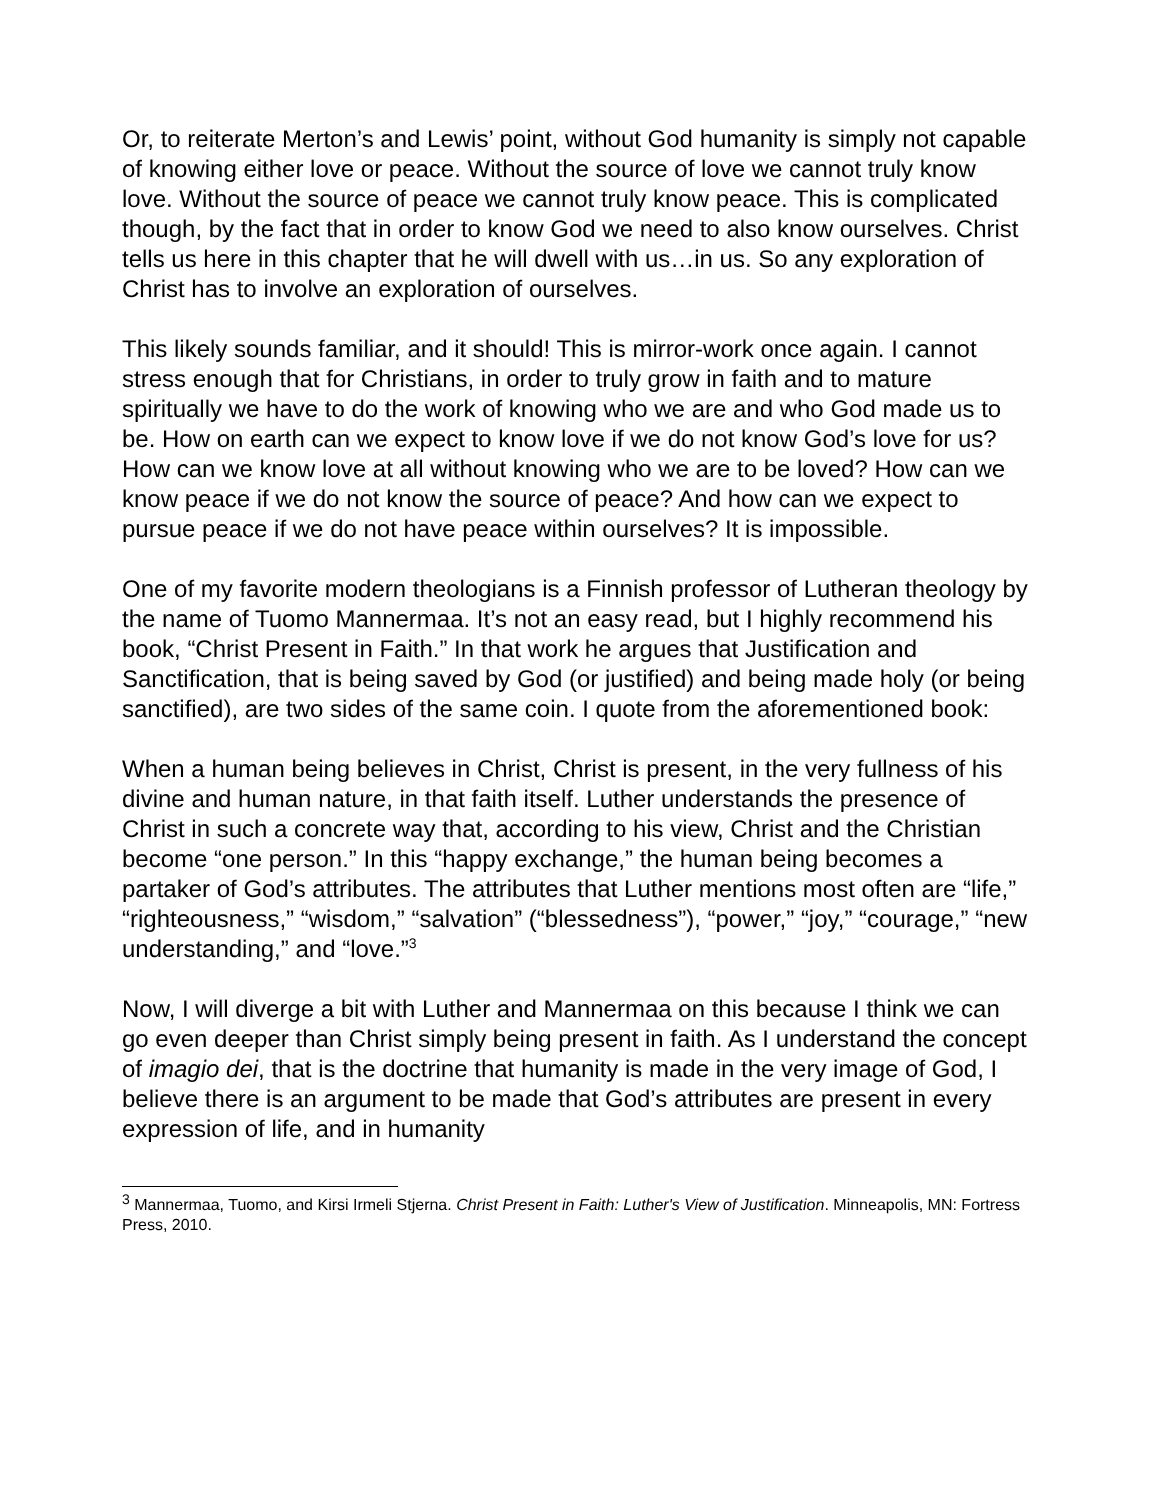Or, to reiterate Merton’s and Lewis’ point, without God humanity is simply not capable of knowing either love or peace. Without the source of love we cannot truly know love. Without the source of peace we cannot truly know peace. This is complicated though, by the fact that in order to know God we need to also know ourselves. Christ tells us here in this chapter that he will dwell with us…in us. So any exploration of Christ has to involve an exploration of ourselves.
This likely sounds familiar, and it should! This is mirror-work once again. I cannot stress enough that for Christians, in order to truly grow in faith and to mature spiritually we have to do the work of knowing who we are and who God made us to be. How on earth can we expect to know love if we do not know God’s love for us? How can we know love at all without knowing who we are to be loved? How can we know peace if we do not know the source of peace? And how can we expect to pursue peace if we do not have peace within ourselves? It is impossible.
One of my favorite modern theologians is a Finnish professor of Lutheran theology by the name of Tuomo Mannermaa. It’s not an easy read, but I highly recommend his book, “Christ Present in Faith.” In that work he argues that Justification and Sanctification, that is being saved by God (or justified) and being made holy (or being sanctified), are two sides of the same coin. I quote from the aforementioned book:
When a human being believes in Christ, Christ is present, in the very fullness of his divine and human nature, in that faith itself. Luther understands the presence of Christ in such a concrete way that, according to his view, Christ and the Christian become “one person.” In this “happy exchange,” the human being becomes a partaker of God’s attributes. The attributes that Luther mentions most often are “life,” “righteousness,” “wisdom,” “salvation” (“blessedness”), “power,” “joy,” “courage,” “new understanding,” and “love.”<sup>3</sup>
Now, I will diverge a bit with Luther and Mannermaa on this because I think we can go even deeper than Christ simply being present in faith. As I understand the concept of imagio dei, that is the doctrine that humanity is made in the very image of God, I believe there is an argument to be made that God’s attributes are present in every expression of life, and in humanity
<sup>3</sup> Mannermaa, Tuomo, and Kirsi Irmeli Stjerna. Christ Present in Faith: Luther's View of Justification. Minneapolis, MN: Fortress Press, 2010.